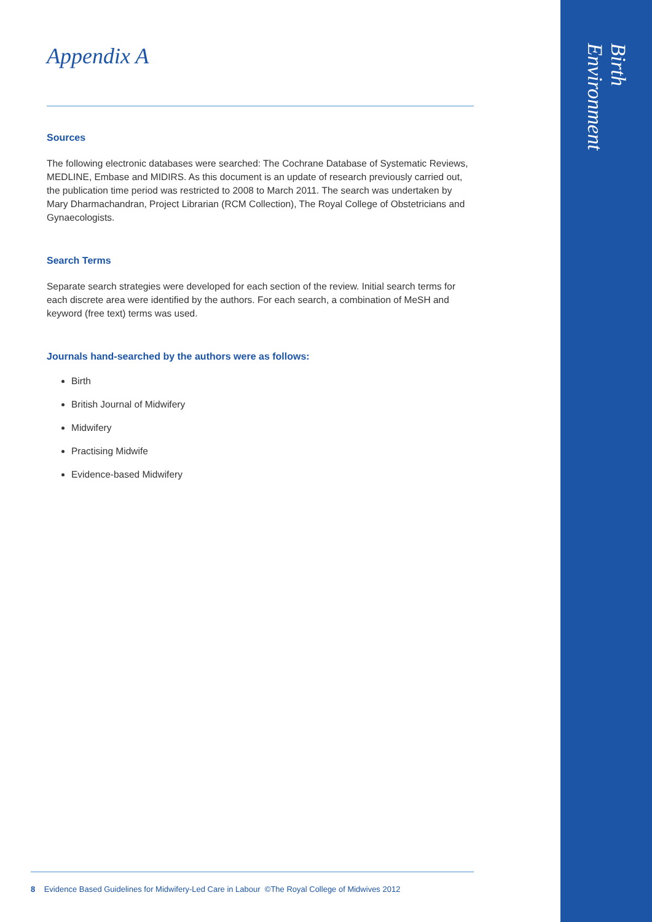Birth Environment
Appendix A
Sources
The following electronic databases were searched: The Cochrane Database of Systematic Reviews, MEDLINE, Embase and MIDIRS. As this document is an update of research previously carried out, the publication time period was restricted to 2008 to March 2011. The search was undertaken by Mary Dharmachandran, Project Librarian (RCM Collection), The Royal College of Obstetricians and Gynaecologists.
Search Terms
Separate search strategies were developed for each section of the review. Initial search terms for each discrete area were identified by the authors. For each search, a combination of MeSH and keyword (free text) terms was used.
Journals hand-searched by the authors were as follows:
Birth
British Journal of Midwifery
Midwifery
Practising Midwife
Evidence-based Midwifery
8 Evidence Based Guidelines for Midwifery-Led Care in Labour ©The Royal College of Midwives 2012